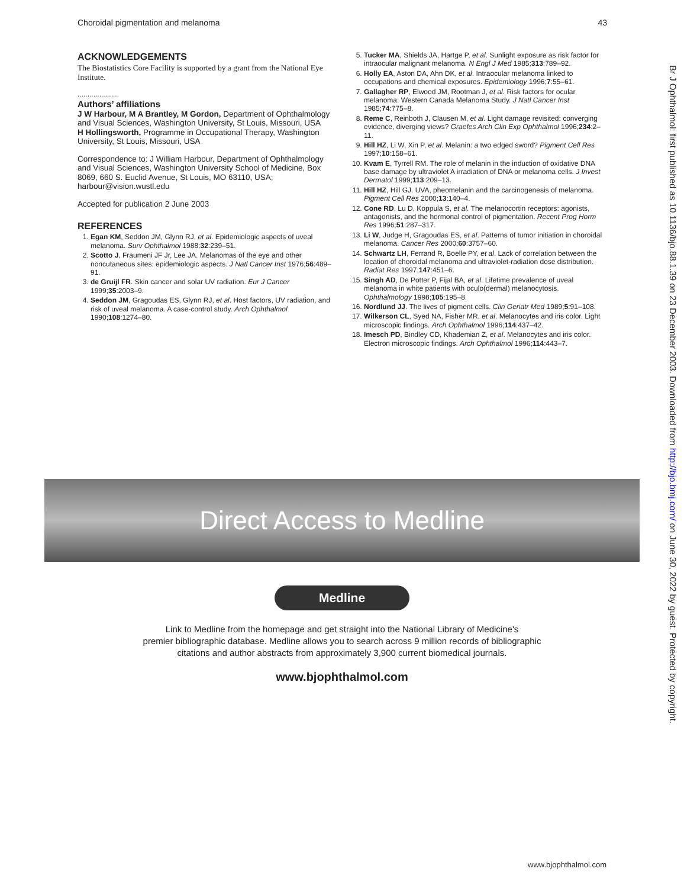Choroidal pigmentation and melanoma 43
ACKNOWLEDGEMENTS
The Biostatistics Core Facility is supported by a grant from the National Eye Institute.
.....................
Authors’ affiliations
J W Harbour, M A Brantley, M Gordon, Department of Ophthalmology and Visual Sciences, Washington University, St Louis, Missouri, USA
H Hollingsworth, Programme in Occupational Therapy, Washington University, St Louis, Missouri, USA
Correspondence to: J William Harbour, Department of Ophthalmology and Visual Sciences, Washington University School of Medicine, Box 8069, 660 S. Euclid Avenue, St Louis, MO 63110, USA; harbour@vision.wustl.edu
Accepted for publication 2 June 2003
REFERENCES
1. Egan KM, Seddon JM, Glynn RJ, et al. Epidemiologic aspects of uveal melanoma. Surv Ophthalmol 1988;32:239–51.
2. Scotto J, Fraumeni JF Jr, Lee JA. Melanomas of the eye and other noncutaneous sites: epidemiologic aspects. J Natl Cancer Inst 1976;56:489–91.
3. de Gruijl FR. Skin cancer and solar UV radiation. Eur J Cancer 1999;35:2003–9.
4. Seddon JM, Gragoudas ES, Glynn RJ, et al. Host factors, UV radiation, and risk of uveal melanoma. A case-control study. Arch Ophthalmol 1990;108:1274–80.
5. Tucker MA, Shields JA, Hartge P, et al. Sunlight exposure as risk factor for intraocular malignant melanoma. N Engl J Med 1985;313:789–92.
6. Holly EA, Aston DA, Ahn DK, et al. Intraocular melanoma linked to occupations and chemical exposures. Epidemiology 1996;7:55–61.
7. Gallagher RP, Elwood JM, Rootman J, et al. Risk factors for ocular melanoma: Western Canada Melanoma Study. J Natl Cancer Inst 1985;74:775–8.
8. Reme C, Reinboth J, Clausen M, et al. Light damage revisited: converging evidence, diverging views? Graefes Arch Clin Exp Ophthalmol 1996;234:2–11.
9. Hill HZ, Li W, Xin P, et al. Melanin: a two edged sword? Pigment Cell Res 1997;10:158–61.
10. Kvam E, Tyrrell RM. The role of melanin in the induction of oxidative DNA base damage by ultraviolet A irradiation of DNA or melanoma cells. J Invest Dermatol 1999;113:209–13.
11. Hill HZ, Hill GJ. UVA, pheomelanin and the carcinogenesis of melanoma. Pigment Cell Res 2000;13:140–4.
12. Cone RD, Lu D, Koppula S, et al. The melanocortin receptors: agonists, antagonists, and the hormonal control of pigmentation. Recent Prog Horm Res 1996;51:287–317.
13. Li W, Judge H, Gragoudas ES, et al. Patterns of tumor initiation in choroidal melanoma. Cancer Res 2000;60:3757–60.
14. Schwartz LH, Ferrand R, Boelle PY, et al. Lack of correlation between the location of choroidal melanoma and ultraviolet-radiation dose distribution. Radiat Res 1997;147:451–6.
15. Singh AD, De Potter P, Fijal BA, et al. Lifetime prevalence of uveal melanoma in white patients with oculo(dermal) melanocytosis. Ophthalmology 1998;105:195–8.
16. Nordlund JJ. The lives of pigment cells. Clin Geriatr Med 1989;5:91–108.
17. Wilkerson CL, Syed NA, Fisher MR, et al. Melanocytes and iris color. Light microscopic findings. Arch Ophthalmol 1996;114:437–42.
18. Imesch PD, Bindley CD, Khademian Z, et al. Melanocytes and iris color. Electron microscopic findings. Arch Ophthalmol 1996;114:443–7.
Direct Access to Medline
Medline
Link to Medline from the homepage and get straight into the National Library of Medicine's
premier bibliographic database. Medline allows you to search across 9 million records of bibliographic
citations and author abstracts from approximately 3,900 current biomedical journals.
www.bjophthalmol.com
Br J Ophthalmol: first published as 10.1136/bjo.88.1.39 on 23 December 2003. Downloaded from http://bjo.bmj.com/ on June 30, 2022 by guest. Protected by copyright.
www.bjophthalmol.com